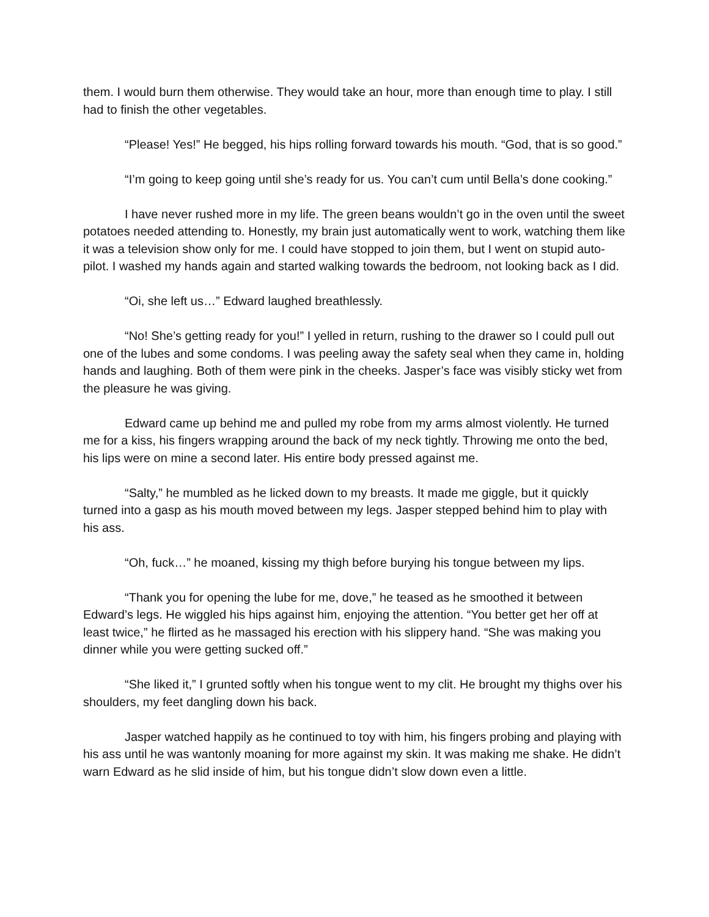them. I would burn them otherwise. They would take an hour, more than enough time to play. I still had to finish the other vegetables.
“Please! Yes!” He begged, his hips rolling forward towards his mouth. “God, that is so good.”
“I’m going to keep going until she’s ready for us. You can’t cum until Bella’s done cooking.”
I have never rushed more in my life. The green beans wouldn’t go in the oven until the sweet potatoes needed attending to. Honestly, my brain just automatically went to work, watching them like it was a television show only for me. I could have stopped to join them, but I went on stupid auto-pilot. I washed my hands again and started walking towards the bedroom, not looking back as I did.
“Oi, she left us…” Edward laughed breathlessly.
“No! She’s getting ready for you!” I yelled in return, rushing to the drawer so I could pull out one of the lubes and some condoms. I was peeling away the safety seal when they came in, holding hands and laughing. Both of them were pink in the cheeks. Jasper’s face was visibly sticky wet from the pleasure he was giving.
Edward came up behind me and pulled my robe from my arms almost violently. He turned me for a kiss, his fingers wrapping around the back of my neck tightly. Throwing me onto the bed, his lips were on mine a second later. His entire body pressed against me.
“Salty,” he mumbled as he licked down to my breasts. It made me giggle, but it quickly turned into a gasp as his mouth moved between my legs. Jasper stepped behind him to play with his ass.
“Oh, fuck…” he moaned, kissing my thigh before burying his tongue between my lips.
“Thank you for opening the lube for me, dove,” he teased as he smoothed it between Edward’s legs. He wiggled his hips against him, enjoying the attention. “You better get her off at least twice,” he flirted as he massaged his erection with his slippery hand. “She was making you dinner while you were getting sucked off.”
“She liked it,” I grunted softly when his tongue went to my clit. He brought my thighs over his shoulders, my feet dangling down his back.
Jasper watched happily as he continued to toy with him, his fingers probing and playing with his ass until he was wantonly moaning for more against my skin. It was making me shake. He didn’t warn Edward as he slid inside of him, but his tongue didn’t slow down even a little.